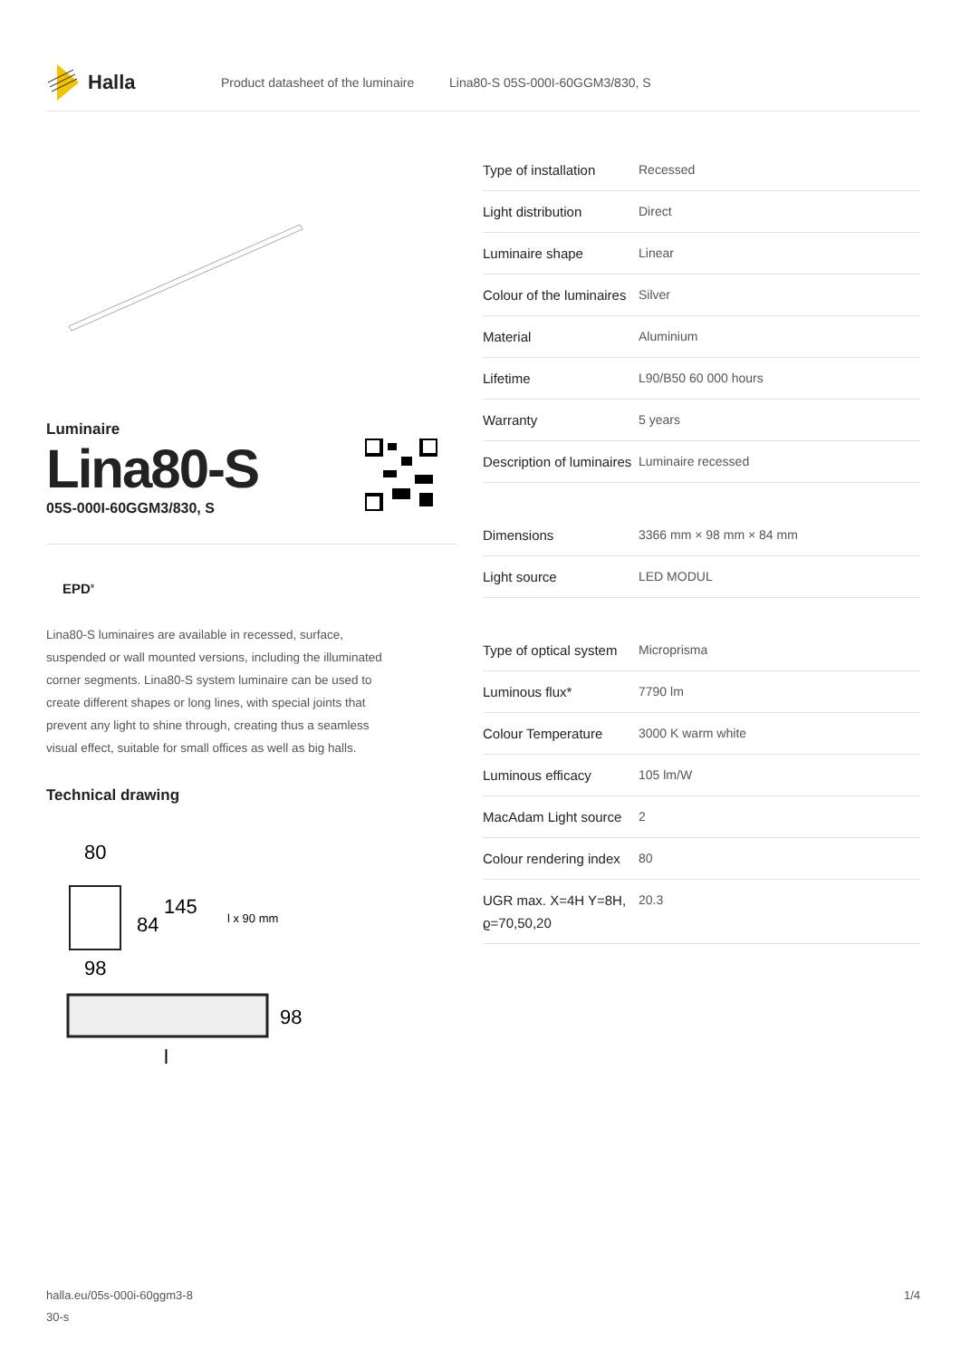Halla
Product datasheet of the luminaire Lina80-S 05S-000I-60GGM3/830, S
Luminaire
Lina80-S
05S-000I-60GGM3/830, S
EPD<sup>®</sup>
Lina80-S luminaires are available in recessed, surface, suspended or wall mounted versions, including the illuminated corner segments. Lina80-S system luminaire can be used to create different shapes or long lines, with special joints that prevent any light to shine through, creating thus a seamless visual effect, suitable for small offices as well as big halls.
Technical drawing
80
84
145
l x 90 mm
98
98
l
| Type of installation | Recessed |
| Light distribution | Direct |
| Luminaire shape | Linear |
| Colour of the luminaires | Silver |
| Material | Aluminium |
| Lifetime | L90/B50 60 000 hours |
| Warranty | 5 years |
| Description of luminaires | Luminaire recessed |
| Dimensions | 3366 mm × 98 mm × 84 mm |
| Light source | LED MODUL |
| Type of optical system | Microprisma |
| Luminous flux* | 7790 lm |
| Colour Temperature | 3000 K warm white |
| Luminous efficacy | 105 lm/W |
| MacAdam Light source | 2 |
| Colour rendering index | 80 |
| UGR max. X=4H Y=8H, ϱ=70,50,20 | 20.3 |
halla.eu/05s-000i-60ggm3-8
30-s 1/4